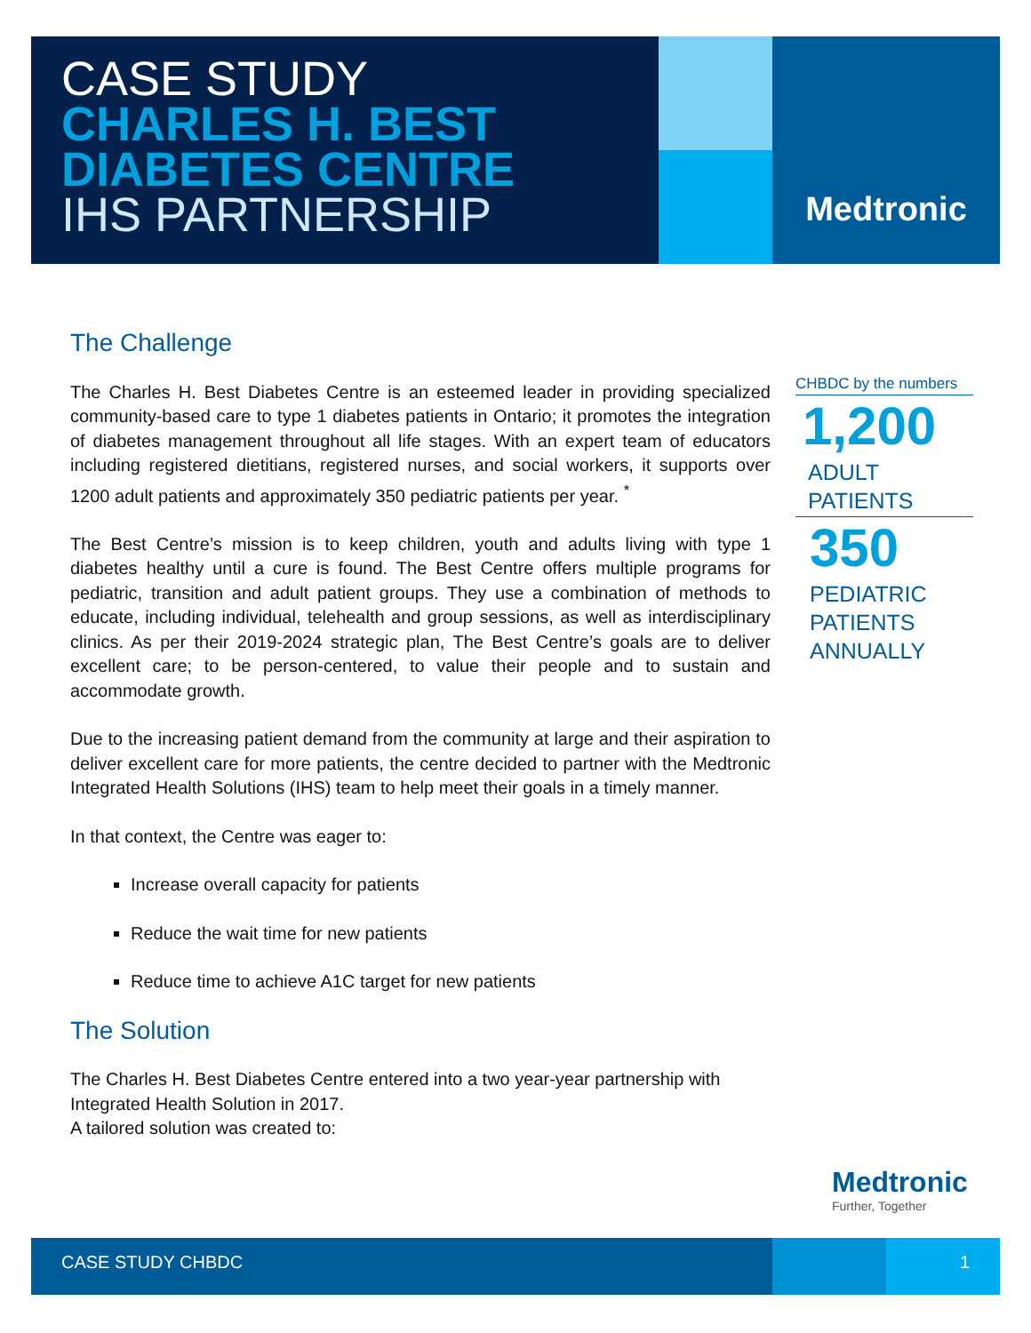CASE STUDY
CHARLES H. BEST
DIABETES CENTRE
IHS PARTNERSHIP
Medtronic
The Challenge
The Charles H. Best Diabetes Centre is an esteemed leader in providing specialized community-based care to type 1 diabetes patients in Ontario; it promotes the integration of diabetes management throughout all life stages. With an expert team of educators including registered dietitians, registered nurses, and social workers, it supports over 1200 adult patients and approximately 350 pediatric patients per year. <sup>*</sup>
The Best Centre’s mission is to keep children, youth and adults living with type 1 diabetes healthy until a cure is found. The Best Centre offers multiple programs for pediatric, transition and adult patient groups. They use a combination of methods to educate, including individual, telehealth and group sessions, as well as interdisciplinary clinics. As per their 2019-2024 strategic plan, The Best Centre’s goals are to deliver excellent care; to be person-centered, to value their people and to sustain and accommodate growth.
Due to the increasing patient demand from the community at large and their aspiration to deliver excellent care for more patients, the centre decided to partner with the Medtronic Integrated Health Solutions (IHS) team to help meet their goals in a timely manner.
In that context, the Centre was eager to:
Increase overall capacity for patients
Reduce the wait time for new patients
Reduce time to achieve A1C target for new patients
The Solution
The Charles H. Best Diabetes Centre entered into a two year-year partnership with Integrated Health Solution in 2017.
A tailored solution was created to:
CHBDC by the numbers
1,200
ADULT
PATIENTS
350
PEDIATRIC
PATIENTS
ANNUALLY
Medtronic
Further, Together
CASE STUDY CHBDC 1